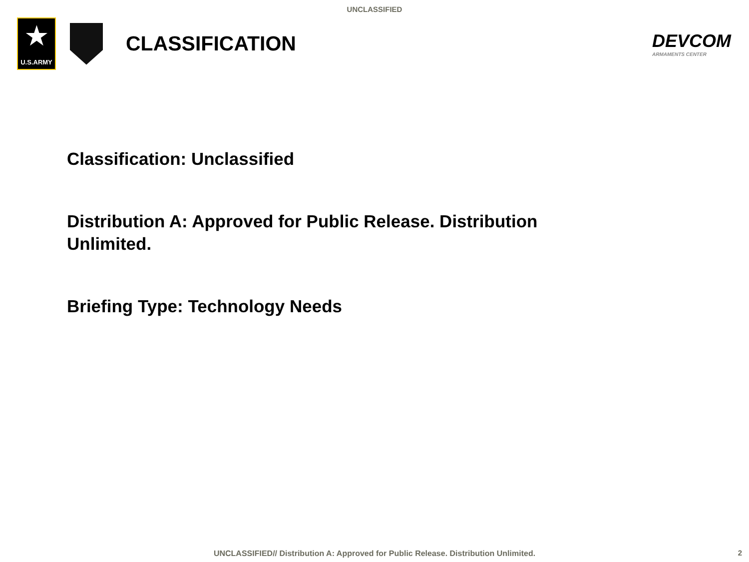UNCLASSIFIED
★
U.S.ARMY
CLASSIFICATION DEVCOM
ARMAMENTS CENTER
Classification: Unclassified
Distribution A: Approved for Public Release. Distribution Unlimited.
Briefing Type: Technology Needs
UNCLASSIFIED// Distribution A: Approved for Public Release. Distribution Unlimited. 2